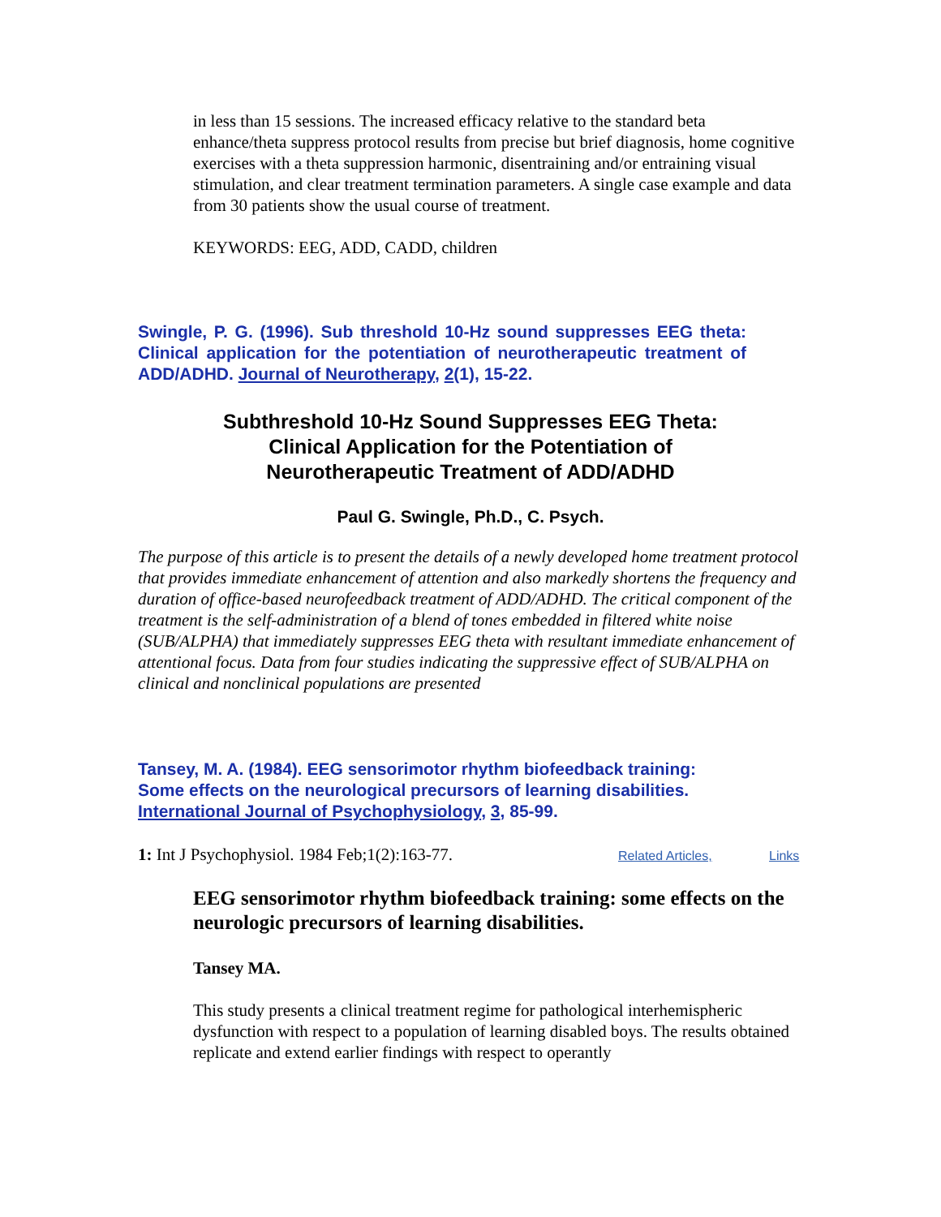in less than 15 sessions. The increased efficacy relative to the standard beta enhance/theta suppress protocol results from precise but brief diagnosis, home cognitive exercises with a theta suppression harmonic, disentraining and/or entraining visual stimulation, and clear treatment termination parameters. A single case example and data from 30 patients show the usual course of treatment.
KEYWORDS: EEG, ADD, CADD, children
Swingle, P. G. (1996). Sub threshold 10-Hz sound suppresses EEG theta: Clinical application for the potentiation of neurotherapeutic treatment of ADD/ADHD. Journal of Neurotherapy, 2(1), 15-22.
Subthreshold 10-Hz Sound Suppresses EEG Theta:
Clinical Application for the Potentiation of
Neurotherapeutic Treatment of ADD/ADHD
Paul G. Swingle, Ph.D., C. Psych.
The purpose of this article is to present the details of a newly developed home treatment protocol that provides immediate enhancement of attention and also markedly shortens the frequency and duration of office-based neurofeedback treatment of ADD/ADHD. The critical component of the treatment is the self-administration of a blend of tones embedded in filtered white noise (SUB/ALPHA) that immediately suppresses EEG theta with resultant immediate enhancement of attentional focus. Data from four studies indicating the suppressive effect of SUB/ALPHA on clinical and nonclinical populations are presented
Tansey, M. A. (1984). EEG sensorimotor rhythm biofeedback training: Some effects on the neurological precursors of learning disabilities. International Journal of Psychophysiology, 3, 85-99.
1: Int J Psychophysiol. 1984 Feb;1(2):163-77. Related Articles, Links
EEG sensorimotor rhythm biofeedback training: some effects on the neurologic precursors of learning disabilities.
Tansey MA.
This study presents a clinical treatment regime for pathological interhemispheric dysfunction with respect to a population of learning disabled boys. The results obtained replicate and extend earlier findings with respect to operantly